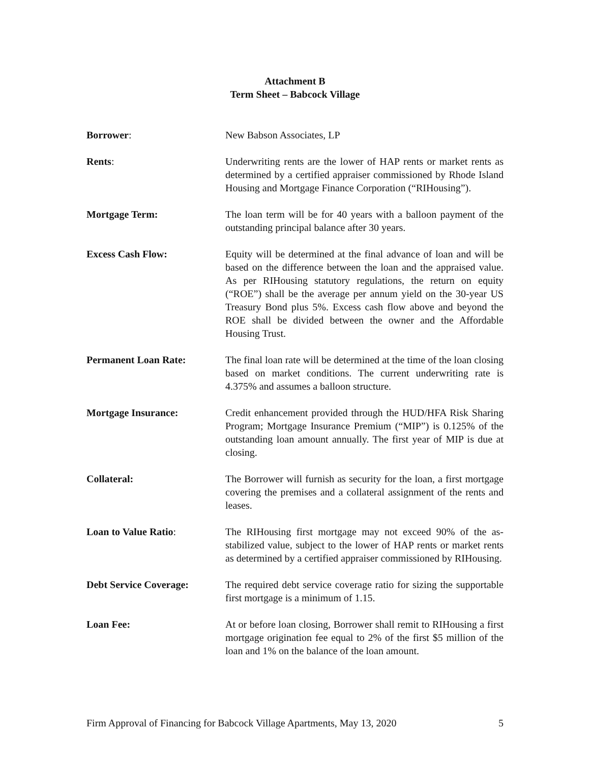Attachment B
Term Sheet – Babcock Village
Borrower: New Babson Associates, LP
Rents: Underwriting rents are the lower of HAP rents or market rents as determined by a certified appraiser commissioned by Rhode Island Housing and Mortgage Finance Corporation (“RIHousing”).
Mortgage Term: The loan term will be for 40 years with a balloon payment of the outstanding principal balance after 30 years.
Excess Cash Flow: Equity will be determined at the final advance of loan and will be based on the difference between the loan and the appraised value. As per RIHousing statutory regulations, the return on equity (“ROE”) shall be the average per annum yield on the 30-year US Treasury Bond plus 5%. Excess cash flow above and beyond the ROE shall be divided between the owner and the Affordable Housing Trust.
Permanent Loan Rate: The final loan rate will be determined at the time of the loan closing based on market conditions. The current underwriting rate is 4.375% and assumes a balloon structure.
Mortgage Insurance: Credit enhancement provided through the HUD/HFA Risk Sharing Program; Mortgage Insurance Premium (“MIP”) is 0.125% of the outstanding loan amount annually. The first year of MIP is due at closing.
Collateral: The Borrower will furnish as security for the loan, a first mortgage covering the premises and a collateral assignment of the rents and leases.
Loan to Value Ratio: The RIHousing first mortgage may not exceed 90% of the as-stabilized value, subject to the lower of HAP rents or market rents as determined by a certified appraiser commissioned by RIHousing.
Debt Service Coverage: The required debt service coverage ratio for sizing the supportable first mortgage is a minimum of 1.15.
Loan Fee: At or before loan closing, Borrower shall remit to RIHousing a first mortgage origination fee equal to 2% of the first $5 million of the loan and 1% on the balance of the loan amount.
Firm Approval of Financing for Babcock Village Apartments, May 13, 2020 5